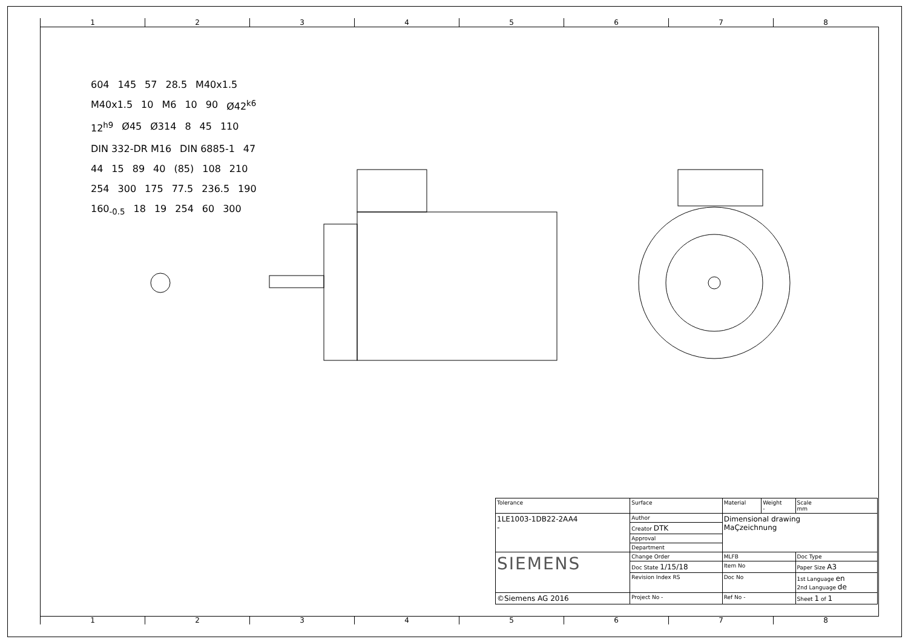1 2 3 4 5 6 7 8
604 145 57 28.5 M40x1.5 M40x1.5 10 M6 10 90 Ø42<sup>k6</sup> 12<sup>h9</sup> Ø45 Ø314 8 45 110 DIN 332-DR M16 DIN 6885-1 47 44 15 89 40 (85) 108 210 254 300 175 77.5 236.5 190 160<sub>-0.5</sub> 18 19 254 60 300
| Tolerance | Surface | Material | Weight - | Scale mm |
| 1LE1003-1DB22-2AA4 - | Author | Dimensional drawing MaÇzeichnung | | |
| | Creator DTK | | | |
| | Approval | | | |
| | Department | | | |
| SIEMENS | Change Order | MLFB | | Doc Type |
| | Doc State 1/15/18 | Item No | | Paper Size A3 |
| | Revision Index RS | Doc No | | 1st Language en 2nd Language de |
| ©Siemens AG 2016 | Project No - | Ref No - | | Sheet 1 of 1 |
1 2 3 4 5 6 7 8